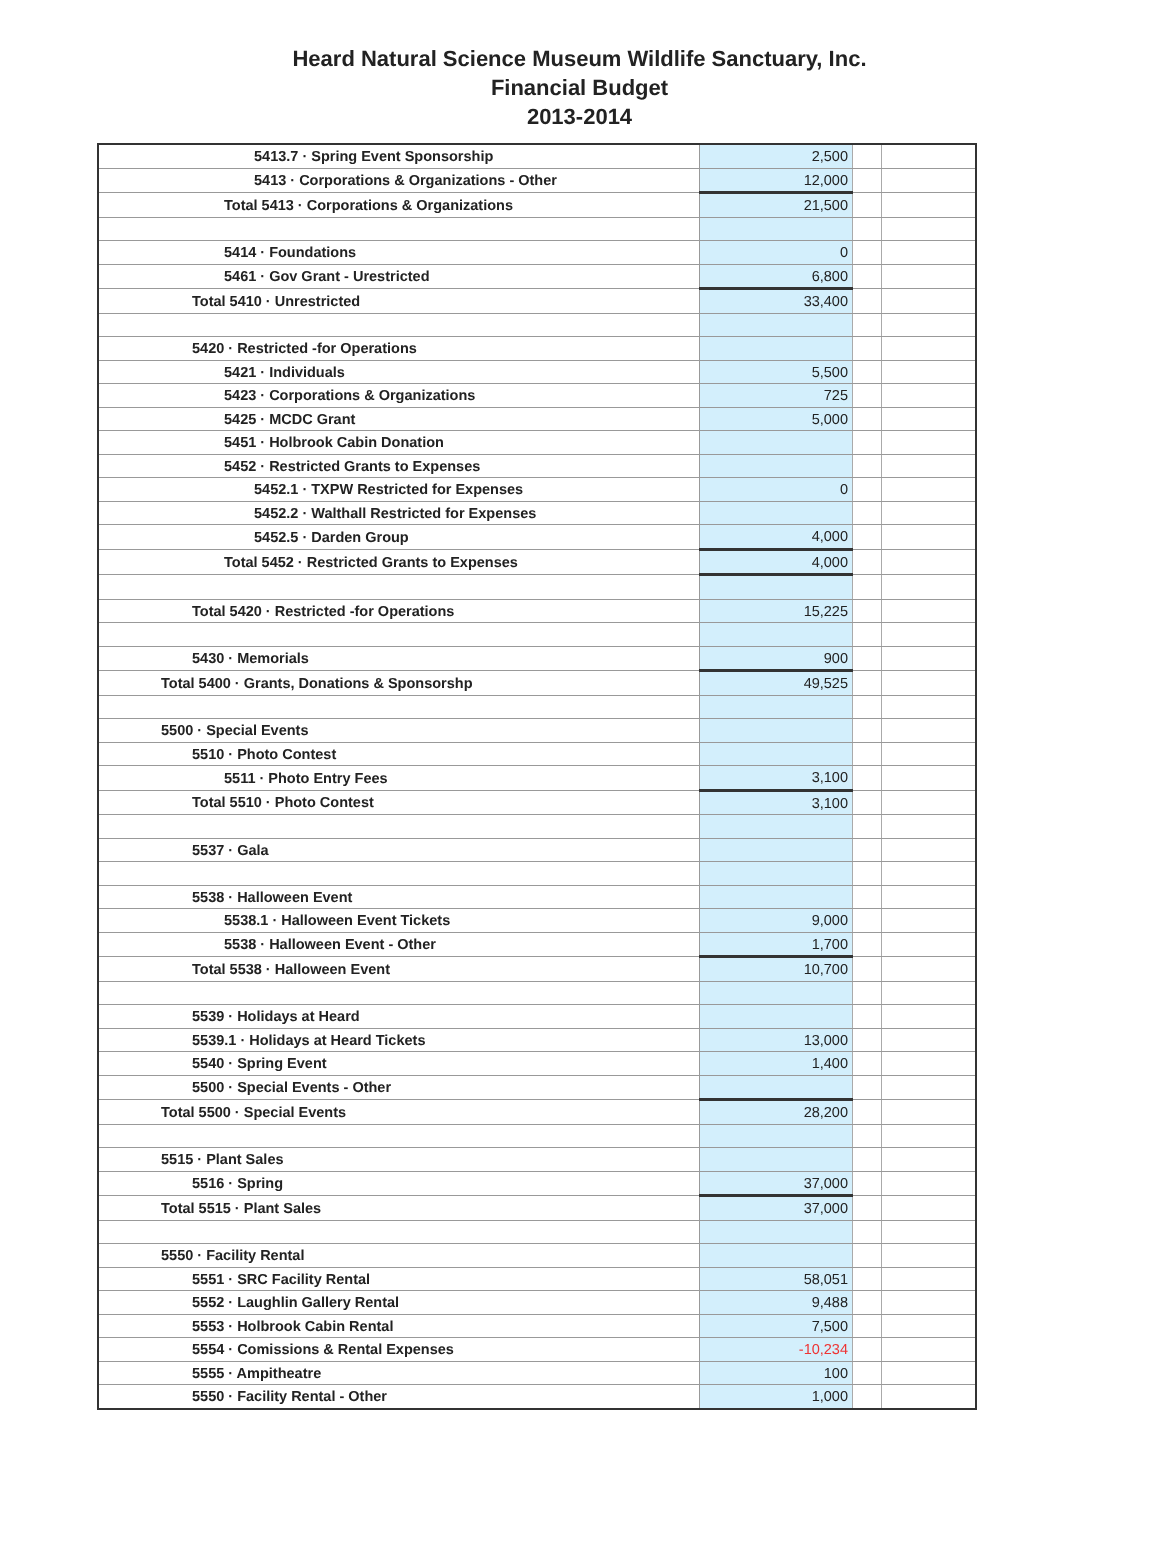Heard Natural Science Museum Wildlife Sanctuary, Inc.
Financial Budget
2013-2014
| 5413.7 · Spring Event Sponsorship | | 2,500 | | |
| 5413 · Corporations & Organizations - Other | | 12,000 | | |
| Total 5413 · Corporations & Organizations | | 21,500 | | |
| 5414 · Foundations | | 0 | | |
| 5461 · Gov Grant - Urestricted | | 6,800 | | |
| Total 5410 · Unrestricted | | 33,400 | | |
| 5420 · Restricted -for Operations | | | | |
| 5421 · Individuals | | 5,500 | | |
| 5423 · Corporations & Organizations | | 725 | | |
| 5425 · MCDC Grant | | 5,000 | | |
| 5451 · Holbrook Cabin Donation | | | | |
| 5452 · Restricted Grants to Expenses | | | | |
| 5452.1 · TXPW Restricted for Expenses | | 0 | | |
| 5452.2 · Walthall Restricted for Expenses | | | | |
| 5452.5 · Darden Group | | 4,000 | | |
| Total 5452 · Restricted Grants to Expenses | | 4,000 | | |
| Total 5420 · Restricted -for Operations | | 15,225 | | |
| 5430 · Memorials | | 900 | | |
| Total 5400 · Grants, Donations & Sponsorshp | | 49,525 | | |
| 5500 · Special Events | | | | |
| 5510 · Photo Contest | | | | |
| 5511 · Photo Entry Fees | | 3,100 | | |
| Total 5510 · Photo Contest | | 3,100 | | |
| 5537 · Gala | | | | |
| 5538 · Halloween Event | | | | |
| 5538.1 · Halloween Event Tickets | | 9,000 | | |
| 5538 · Halloween Event - Other | | 1,700 | | |
| Total 5538 · Halloween Event | | 10,700 | | |
| 5539 · Holidays at Heard | | | | |
| 5539.1 · Holidays at Heard Tickets | | 13,000 | | |
| 5540 · Spring Event | | 1,400 | | |
| 5500 · Special Events - Other | | | | |
| Total 5500 · Special Events | | 28,200 | | |
| 5515 · Plant Sales | | | | |
| 5516 · Spring | | 37,000 | | |
| Total 5515 · Plant Sales | | 37,000 | | |
| 5550 · Facility Rental | | | | |
| 5551 · SRC Facility Rental | | 58,051 | | |
| 5552 · Laughlin Gallery Rental | | 9,488 | | |
| 5553 · Holbrook Cabin Rental | | 7,500 | | |
| 5554 · Comissions & Rental Expenses | | -10,234 | | |
| 5555 · Ampitheatre | | 100 | | |
| 5550 · Facility Rental - Other | | 1,000 | | |